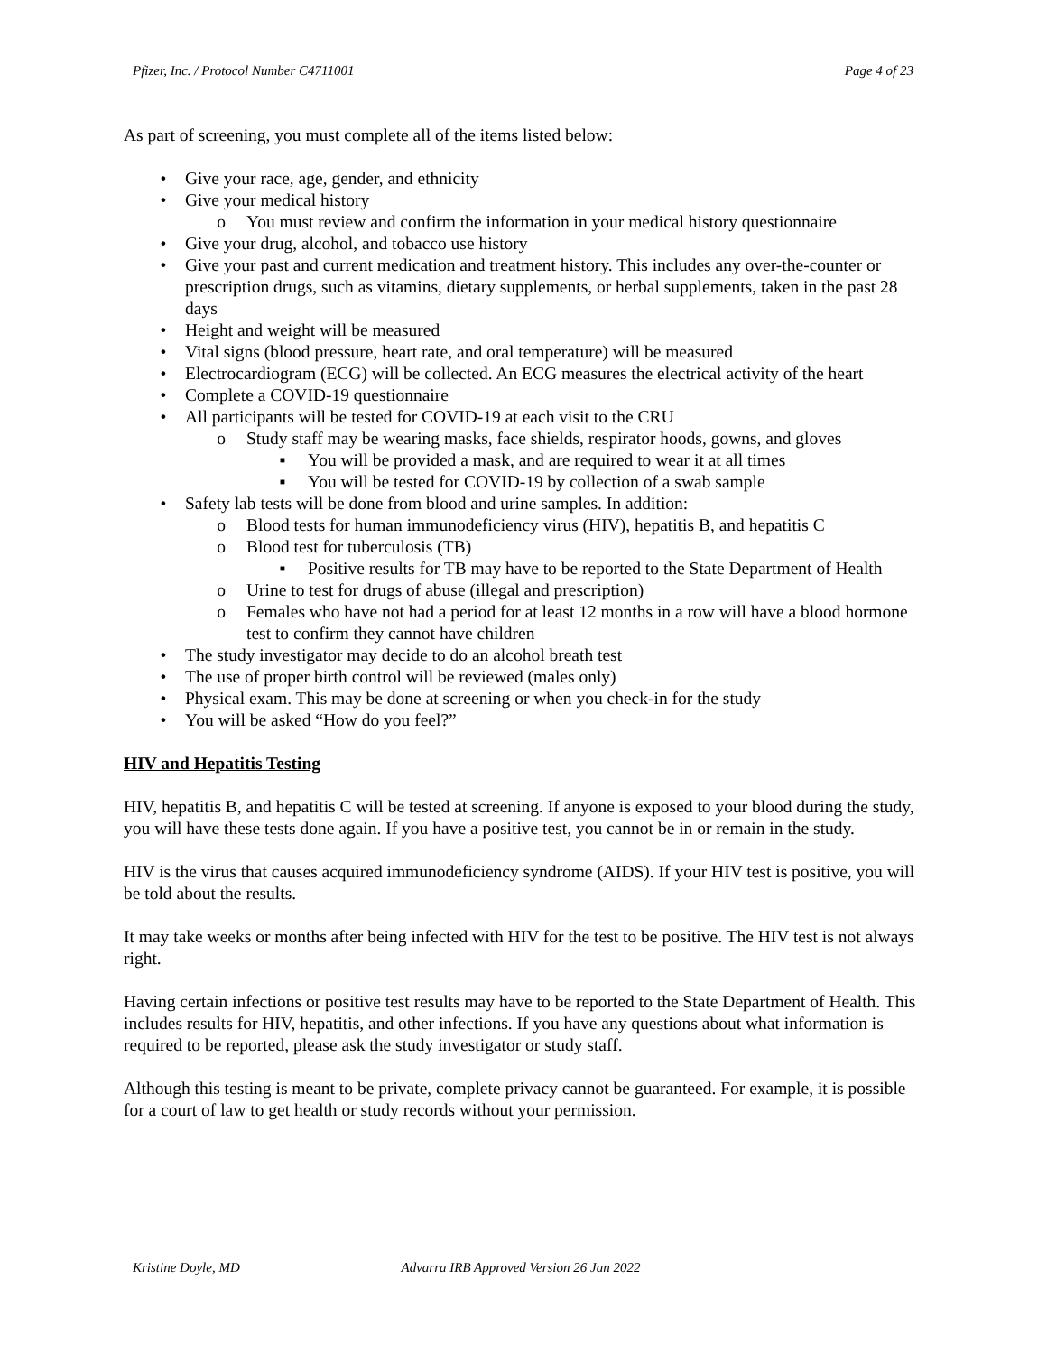Pfizer, Inc. / Protocol Number C4711001 Page 4 of 23
As part of screening, you must complete all of the items listed below:
• Give your race, age, gender, and ethnicity
• Give your medical history
o You must review and confirm the information in your medical history questionnaire
• Give your drug, alcohol, and tobacco use history
• Give your past and current medication and treatment history. This includes any over-the-counter or prescription drugs, such as vitamins, dietary supplements, or herbal supplements, taken in the past 28 days
• Height and weight will be measured
• Vital signs (blood pressure, heart rate, and oral temperature) will be measured
• Electrocardiogram (ECG) will be collected. An ECG measures the electrical activity of the heart
• Complete a COVID-19 questionnaire
• All participants will be tested for COVID-19 at each visit to the CRU
o Study staff may be wearing masks, face shields, respirator hoods, gowns, and gloves
▪ You will be provided a mask, and are required to wear it at all times
▪ You will be tested for COVID-19 by collection of a swab sample
• Safety lab tests will be done from blood and urine samples. In addition:
o Blood tests for human immunodeficiency virus (HIV), hepatitis B, and hepatitis C
o Blood test for tuberculosis (TB)
▪ Positive results for TB may have to be reported to the State Department of Health
o Urine to test for drugs of abuse (illegal and prescription)
o Females who have not had a period for at least 12 months in a row will have a blood hormone test to confirm they cannot have children
• The study investigator may decide to do an alcohol breath test
• The use of proper birth control will be reviewed (males only)
• Physical exam. This may be done at screening or when you check-in for the study
• You will be asked “How do you feel?”
HIV and Hepatitis Testing
HIV, hepatitis B, and hepatitis C will be tested at screening. If anyone is exposed to your blood during the study, you will have these tests done again. If you have a positive test, you cannot be in or remain in the study.
HIV is the virus that causes acquired immunodeficiency syndrome (AIDS). If your HIV test is positive, you will be told about the results.
It may take weeks or months after being infected with HIV for the test to be positive. The HIV test is not always right.
Having certain infections or positive test results may have to be reported to the State Department of Health. This includes results for HIV, hepatitis, and other infections. If you have any questions about what information is required to be reported, please ask the study investigator or study staff.
Although this testing is meant to be private, complete privacy cannot be guaranteed. For example, it is possible for a court of law to get health or study records without your permission.
Kristine Doyle, MD Advarra IRB Approved Version 26 Jan 2022